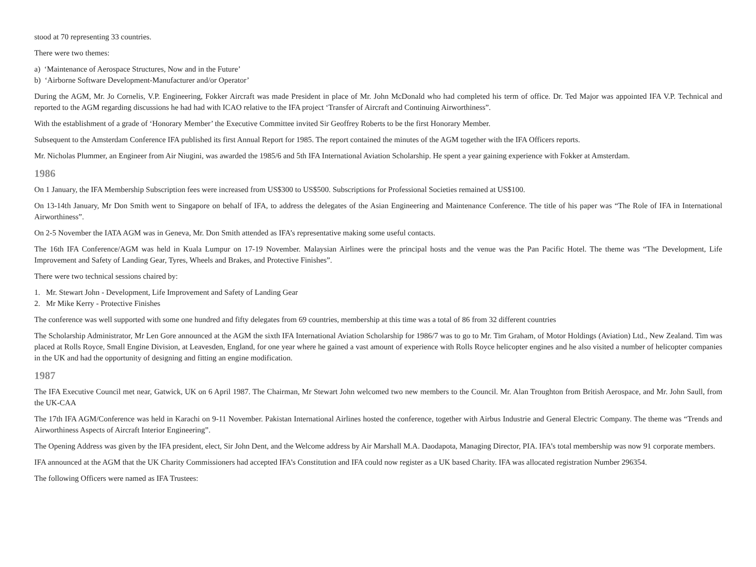stood at 70 representing 33 countries.
There were two themes:
a) ‘Maintenance of Aerospace Structures, Now and in the Future’
b) ‘Airborne Software Development-Manufacturer and/or Operator’
During the AGM, Mr. Jo Cornelis, V.P. Engineering, Fokker Aircraft was made President in place of Mr. John McDonald who had completed his term of office. Dr. Ted Major was appointed IFA V.P. Technical and reported to the AGM regarding discussions he had had with ICAO relative to the IFA project ‘Transfer of Aircraft and Continuing Airworthiness”.
With the establishment of a grade of ‘Honorary Member’ the Executive Committee invited Sir Geoffrey Roberts to be the first Honorary Member.
Subsequent to the Amsterdam Conference IFA published its first Annual Report for 1985. The report contained the minutes of the AGM together with the IFA Officers reports.
Mr. Nicholas Plummer, an Engineer from Air Niugini, was awarded the 1985/6 and 5th IFA International Aviation Scholarship. He spent a year gaining experience with Fokker at Amsterdam.
1986
On 1 January, the IFA Membership Subscription fees were increased from US$300 to US$500. Subscriptions for Professional Societies remained at US$100.
On 13-14th January, Mr Don Smith went to Singapore on behalf of IFA, to address the delegates of the Asian Engineering and Maintenance Conference. The title of his paper was “The Role of IFA in International Airworthiness”.
On 2-5 November the IATA AGM was in Geneva, Mr. Don Smith attended as IFA’s representative making some useful contacts.
The 16th IFA Conference/AGM was held in Kuala Lumpur on 17-19 November. Malaysian Airlines were the principal hosts and the venue was the Pan Pacific Hotel. The theme was “The Development, Life Improvement and Safety of Landing Gear, Tyres, Wheels and Brakes, and Protective Finishes”.
There were two technical sessions chaired by:
1. Mr. Stewart John - Development, Life Improvement and Safety of Landing Gear
2. Mr Mike Kerry - Protective Finishes
The conference was well supported with some one hundred and fifty delegates from 69 countries, membership at this time was a total of 86 from 32 different countries
The Scholarship Administrator, Mr Len Gore announced at the AGM the sixth IFA International Aviation Scholarship for 1986/7 was to go to Mr. Tim Graham, of Motor Holdings (Aviation) Ltd., New Zealand. Tim was placed at Rolls Royce, Small Engine Division, at Leavesden, England, for one year where he gained a vast amount of experience with Rolls Royce helicopter engines and he also visited a number of helicopter companies in the UK and had the opportunity of designing and fitting an engine modification.
1987
The IFA Executive Council met near, Gatwick, UK on 6 April 1987. The Chairman, Mr Stewart John welcomed two new members to the Council. Mr. Alan Troughton from British Aerospace, and Mr. John Saull, from the UK-CAA
The 17th IFA AGM/Conference was held in Karachi on 9-11 November. Pakistan International Airlines hosted the conference, together with Airbus Industrie and General Electric Company. The theme was “Trends and Airworthiness Aspects of Aircraft Interior Engineering”.
The Opening Address was given by the IFA president, elect, Sir John Dent, and the Welcome address by Air Marshall M.A. Daodapota, Managing Director, PIA. IFA’s total membership was now 91 corporate members.
IFA announced at the AGM that the UK Charity Commissioners had accepted IFA’s Constitution and IFA could now register as a UK based Charity. IFA was allocated registration Number 296354.
The following Officers were named as IFA Trustees: